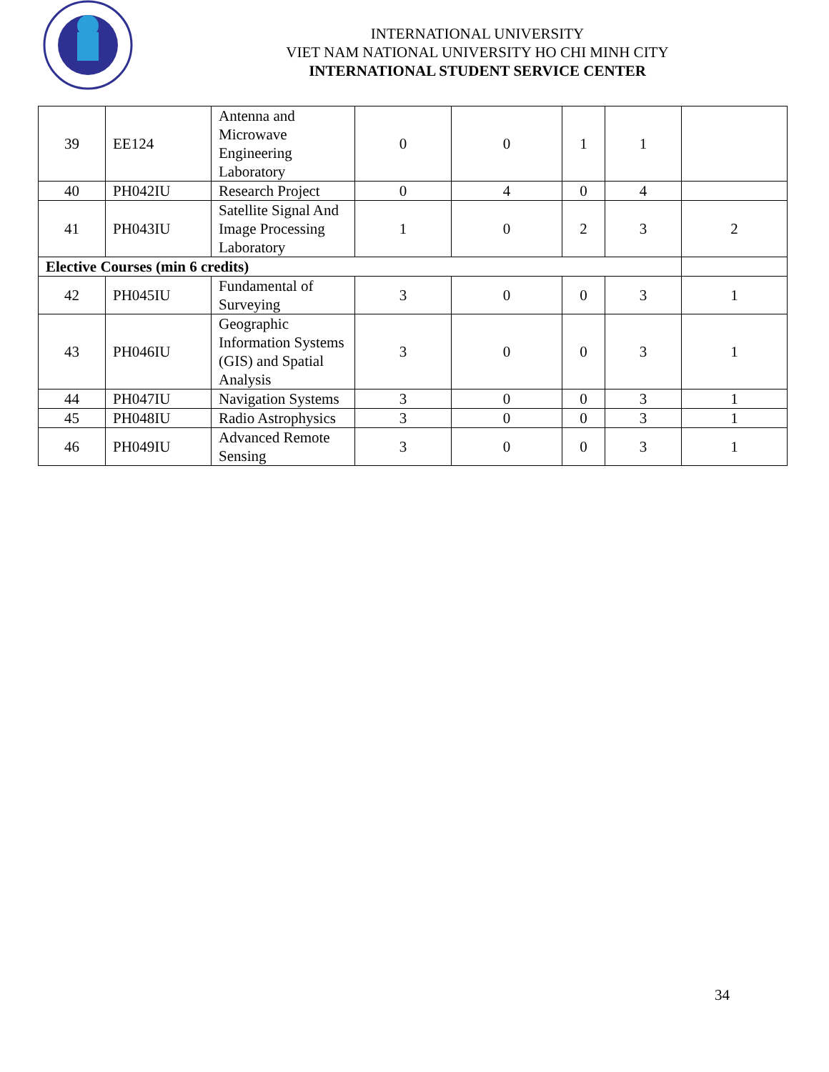INTERNATIONAL UNIVERSITY
VIET NAM NATIONAL UNIVERSITY HO CHI MINH CITY
INTERNATIONAL STUDENT SERVICE CENTER
| 39 | EE124 | Antenna and Microwave Engineering Laboratory | 0 | 0 | 1 | 1 | |
| 40 | PH042IU | Research Project | 0 | 4 | 0 | 4 | |
| 41 | PH043IU | Satellite Signal And Image Processing Laboratory | 1 | 0 | 2 | 3 | 2 |
| Elective Courses (min 6 credits) | | | | | | | |
| 42 | PH045IU | Fundamental of Surveying | 3 | 0 | 0 | 3 | 1 |
| 43 | PH046IU | Geographic Information Systems (GIS) and Spatial Analysis | 3 | 0 | 0 | 3 | 1 |
| 44 | PH047IU | Navigation Systems | 3 | 0 | 0 | 3 | 1 |
| 45 | PH048IU | Radio Astrophysics | 3 | 0 | 0 | 3 | 1 |
| 46 | PH049IU | Advanced Remote Sensing | 3 | 0 | 0 | 3 | 1 |
34